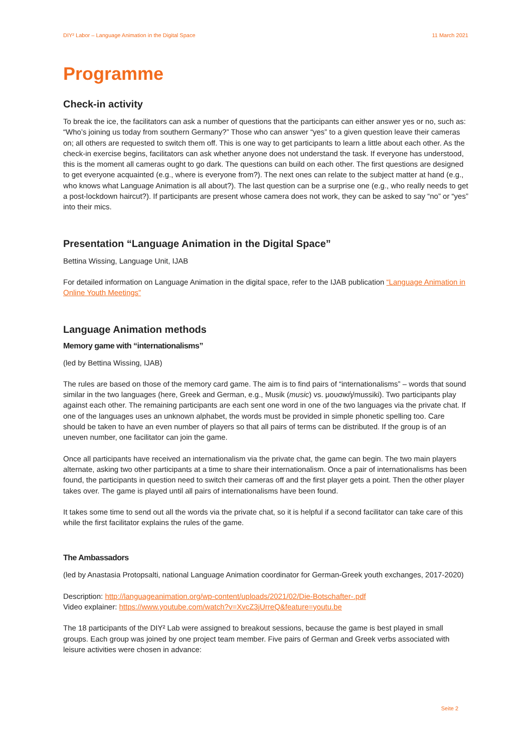DIY² Labor – Language Animation in the Digital Space 11 March 2021
Programme
Check-in activity
To break the ice, the facilitators can ask a number of questions that the participants can either answer yes or no, such as: “Who’s joining us today from southern Germany?” Those who can answer “yes” to a given question leave their cameras on; all others are requested to switch them off. This is one way to get participants to learn a little about each other. As the check-in exercise begins, facilitators can ask whether anyone does not understand the task. If everyone has understood, this is the moment all cameras ought to go dark. The questions can build on each other. The first questions are designed to get everyone acquainted (e.g., where is everyone from?). The next ones can relate to the subject matter at hand (e.g., who knows what Language Animation is all about?). The last question can be a surprise one (e.g., who really needs to get a post-lockdown haircut?). If participants are present whose camera does not work, they can be asked to say “no” or “yes” into their mics.
Presentation “Language Animation in the Digital Space”
Bettina Wissing, Language Unit, IJAB
For detailed information on Language Animation in the digital space, refer to the IJAB publication “Language Animation in Online Youth Meetings”
Language Animation methods
Memory game with “internationalisms”
(led by Bettina Wissing, IJAB)
The rules are based on those of the memory card game. The aim is to find pairs of “internationalisms” – words that sound similar in the two languages (here, Greek and German, e.g., Musik (music) vs. μουσική/mussiki). Two participants play against each other. The remaining participants are each sent one word in one of the two languages via the private chat. If one of the languages uses an unknown alphabet, the words must be provided in simple phonetic spelling too. Care should be taken to have an even number of players so that all pairs of terms can be distributed. If the group is of an uneven number, one facilitator can join the game.
Once all participants have received an internationalism via the private chat, the game can begin. The two main players alternate, asking two other participants at a time to share their internationalism. Once a pair of internationalisms has been found, the participants in question need to switch their cameras off and the first player gets a point. Then the other player takes over. The game is played until all pairs of internationalisms have been found.
It takes some time to send out all the words via the private chat, so it is helpful if a second facilitator can take care of this while the first facilitator explains the rules of the game.
The Ambassadors
(led by Anastasia Protopsalti, national Language Animation coordinator for German-Greek youth exchanges, 2017-2020)
Description: http://languageanimation.org/wp-content/uploads/2021/02/Die-Botschafter-.pdf
Video explainer: https://www.youtube.com/watch?v=XvcZ3jUrreQ&feature=youtu.be
The 18 participants of the DIY² Lab were assigned to breakout sessions, because the game is best played in small groups. Each group was joined by one project team member. Five pairs of German and Greek verbs associated with leisure activities were chosen in advance:
Seite 2